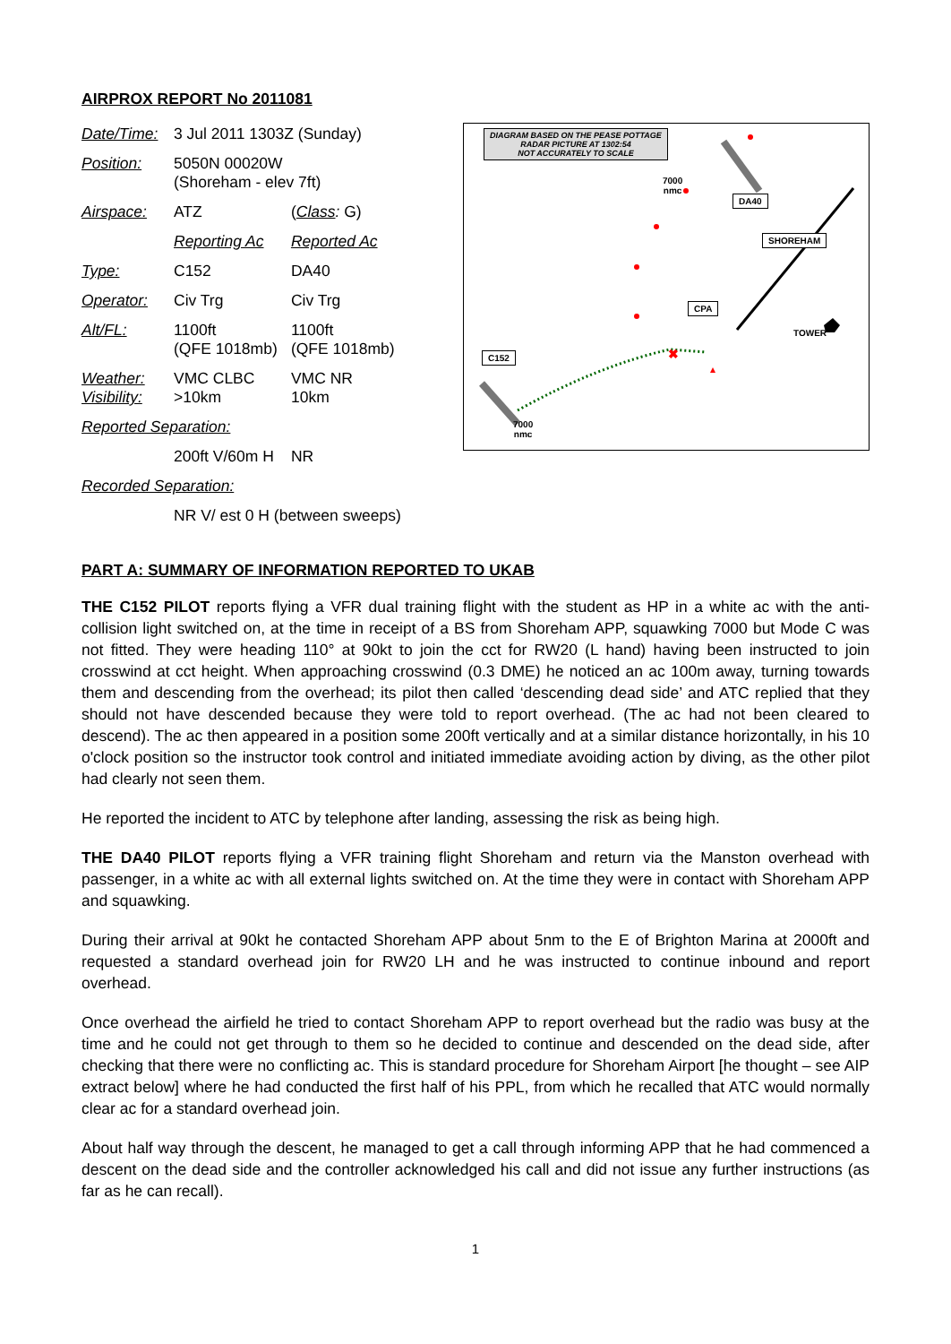AIRPROX REPORT No 2011081
| Date/Time: | 3 Jul 2011 1303Z (Sunday) | |
| Position: | 5050N 00020W (Shoreham - elev 7ft) | |
| Airspace: | ATZ | ( Class : G) |
| | Reporting Ac | Reported Ac |
| Type: | C152 | DA40 |
| Operator: | Civ Trg | Civ Trg |
| Alt/FL: | 1100ft (QFE 1018mb) | 1100ft (QFE 1018mb) |
| Weather: Visibility: | VMC CLBC >10km | VMC NR 10km |
| Reported Separation: | | |
| | 200ft V/60m H | NR |
| Recorded Separation: | | |
| | NR V/ est 0 H (between sweeps) | |
✖
DIAGRAM BASED ON THE PEASE POTTAGE
RADAR PICTURE AT 1302:54
NOT ACCURATELY TO SCALE
7000
nmc
DA40
SHOREHAM
CPA
TOWER
C152
7000
nmc
PART A: SUMMARY OF INFORMATION REPORTED TO UKAB
THE C152 PILOT reports flying a VFR dual training flight with the student as HP in a white ac with the anti-collision light switched on, at the time in receipt of a BS from Shoreham APP, squawking 7000 but Mode C was not fitted. They were heading 110° at 90kt to join the cct for RW20 (L hand) having been instructed to join crosswind at cct height. When approaching crosswind (0.3 DME) he noticed an ac 100m away, turning towards them and descending from the overhead; its pilot then called ‘descending dead side’ and ATC replied that they should not have descended because they were told to report overhead. (The ac had not been cleared to descend). The ac then appeared in a position some 200ft vertically and at a similar distance horizontally, in his 10 o'clock position so the instructor took control and initiated immediate avoiding action by diving, as the other pilot had clearly not seen them.
He reported the incident to ATC by telephone after landing, assessing the risk as being high.
THE DA40 PILOT reports flying a VFR training flight Shoreham and return via the Manston overhead with passenger, in a white ac with all external lights switched on. At the time they were in contact with Shoreham APP and squawking.
During their arrival at 90kt he contacted Shoreham APP about 5nm to the E of Brighton Marina at 2000ft and requested a standard overhead join for RW20 LH and he was instructed to continue inbound and report overhead.
Once overhead the airfield he tried to contact Shoreham APP to report overhead but the radio was busy at the time and he could not get through to them so he decided to continue and descended on the dead side, after checking that there were no conflicting ac. This is standard procedure for Shoreham Airport [he thought – see AIP extract below] where he had conducted the first half of his PPL, from which he recalled that ATC would normally clear ac for a standard overhead join.
About half way through the descent, he managed to get a call through informing APP that he had commenced a descent on the dead side and the controller acknowledged his call and did not issue any further instructions (as far as he can recall).
1